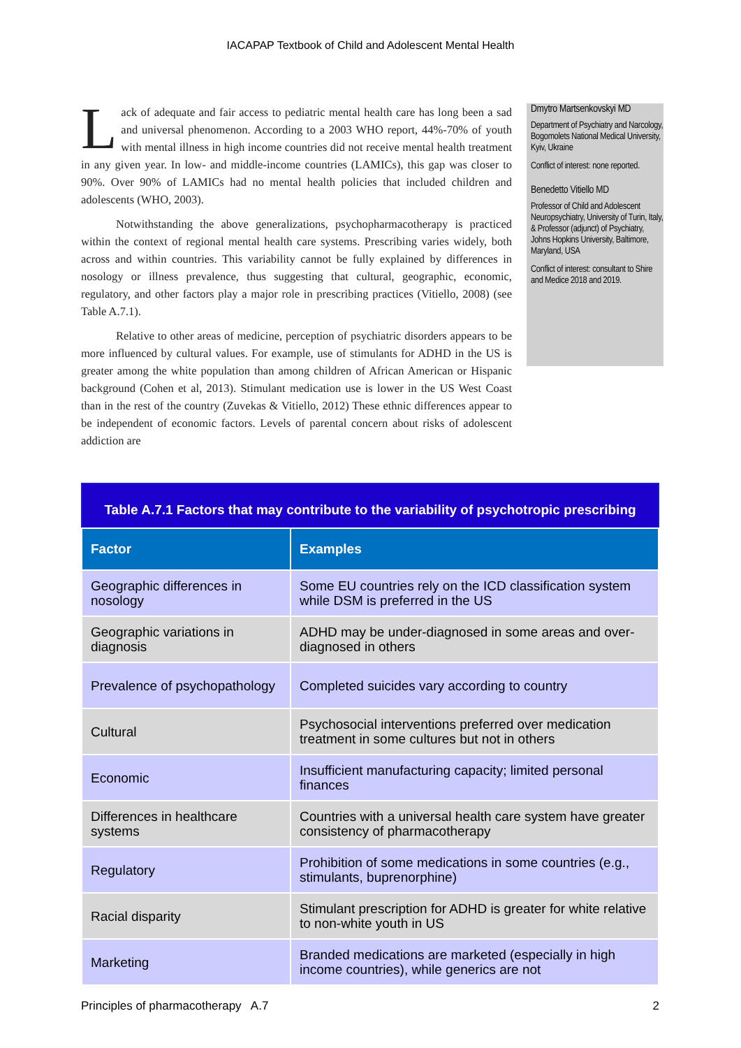IACAPAP Textbook of Child and Adolescent Mental Health
Lack of adequate and fair access to pediatric mental health care has long been a sad and universal phenomenon. According to a 2003 WHO report, 44%-70% of youth with mental illness in high income countries did not receive mental health treatment in any given year. In low- and middle-income countries (LAMICs), this gap was closer to 90%. Over 90% of LAMICs had no mental health policies that included children and adolescents (WHO, 2003).
Notwithstanding the above generalizations, psychopharmacotherapy is practiced within the context of regional mental health care systems. Prescribing varies widely, both across and within countries. This variability cannot be fully explained by differences in nosology or illness prevalence, thus suggesting that cultural, geographic, economic, regulatory, and other factors play a major role in prescribing practices (Vitiello, 2008) (see Table A.7.1).
Relative to other areas of medicine, perception of psychiatric disorders appears to be more influenced by cultural values. For example, use of stimulants for ADHD in the US is greater among the white population than among children of African American or Hispanic background (Cohen et al, 2013). Stimulant medication use is lower in the US West Coast than in the rest of the country (Zuvekas & Vitiello, 2012) These ethnic differences appear to be independent of economic factors. Levels of parental concern about risks of adolescent addiction are
Dmytro Martsenkovskyi MD
Department of Psychiatry and Narcology, Bogomolets National Medical University, Kyiv, Ukraine
Conflict of interest: none reported.
Benedetto Vitiello MD
Professor of Child and Adolescent Neuropsychiatry, University of Turin, Italy, & Professor (adjunct) of Psychiatry, Johns Hopkins University, Baltimore, Maryland, USA
Conflict of interest: consultant to Shire and Medice 2018 and 2019.
Table A.7.1 Factors that may contribute to the variability of psychotropic prescribing
| Factor | Examples |
| --- | --- |
| Geographic differences in nosology | Some EU countries rely on the ICD classification system while DSM is preferred in the US |
| Geographic variations in diagnosis | ADHD may be under-diagnosed in some areas and over-diagnosed in others |
| Prevalence of psychopathology | Completed suicides vary according to country |
| Cultural | Psychosocial interventions preferred over medication treatment in some cultures but not in others |
| Economic | Insufficient manufacturing capacity; limited personal finances |
| Differences in healthcare systems | Countries with a universal health care system have greater consistency of pharmacotherapy |
| Regulatory | Prohibition of some medications in some countries (e.g., stimulants, buprenorphine) |
| Racial disparity | Stimulant prescription for ADHD is greater for white relative to non-white youth in US |
| Marketing | Branded medications are marketed (especially in high income countries), while generics are not |
Principles of pharmacotherapy A.7 2